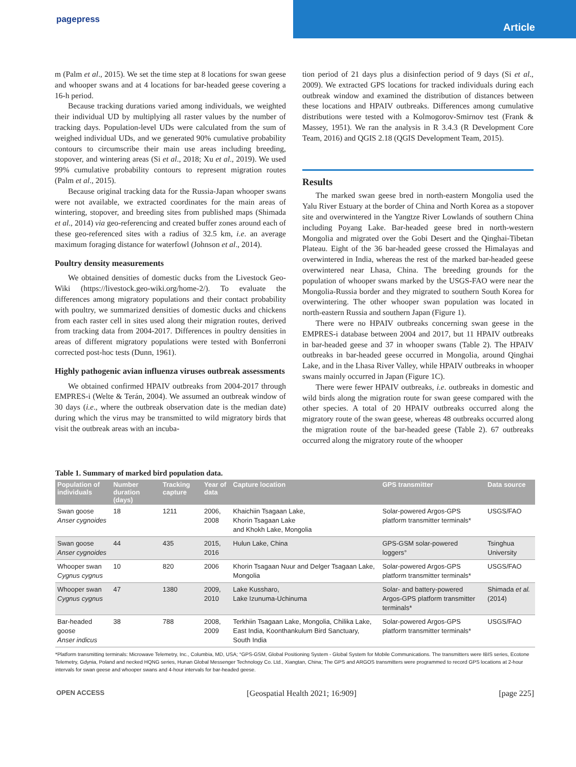pagepress
Article
m (Palm et al., 2015). We set the time step at 8 locations for swan geese and whooper swans and at 4 locations for bar-headed geese covering a 16-h period.
Because tracking durations varied among individuals, we weighted their individual UD by multiplying all raster values by the number of tracking days. Population-level UDs were calculated from the sum of weighed individual UDs, and we generated 90% cumulative probability contours to circumscribe their main use areas including breeding, stopover, and wintering areas (Si et al., 2018; Xu et al., 2019). We used 99% cumulative probability contours to represent migration routes (Palm et al., 2015).
Because original tracking data for the Russia-Japan whooper swans were not available, we extracted coordinates for the main areas of wintering, stopover, and breeding sites from published maps (Shimada et al., 2014) via geo-referencing and created buffer zones around each of these geo-referenced sites with a radius of 32.5 km, i.e. an average maximum foraging distance for waterfowl (Johnson et al., 2014).
Poultry density measurements
We obtained densities of domestic ducks from the Livestock Geo-Wiki (https://livestock.geo-wiki.org/home-2/). To evaluate the differences among migratory populations and their contact probability with poultry, we summarized densities of domestic ducks and chickens from each raster cell in sites used along their migration routes, derived from tracking data from 2004-2017. Differences in poultry densities in areas of different migratory populations were tested with Bonferroni corrected post-hoc tests (Dunn, 1961).
Highly pathogenic avian influenza viruses outbreak assessments
We obtained confirmed HPAIV outbreaks from 2004-2017 through EMPRES-i (Welte & Terán, 2004). We assumed an outbreak window of 30 days (i.e., where the outbreak observation date is the median date) during which the virus may be transmitted to wild migratory birds that visit the outbreak areas with an incuba-
tion period of 21 days plus a disinfection period of 9 days (Si et al., 2009). We extracted GPS locations for tracked individuals during each outbreak window and examined the distribution of distances between these locations and HPAIV outbreaks. Differences among cumulative distributions were tested with a Kolmogorov-Smirnov test (Frank & Massey, 1951). We ran the analysis in R 3.4.3 (R Development Core Team, 2016) and QGIS 2.18 (QGIS Development Team, 2015).
Results
The marked swan geese bred in north-eastern Mongolia used the Yalu River Estuary at the border of China and North Korea as a stopover site and overwintered in the Yangtze River Lowlands of southern China including Poyang Lake. Bar-headed geese bred in north-western Mongolia and migrated over the Gobi Desert and the Qinghai-Tibetan Plateau. Eight of the 36 bar-headed geese crossed the Himalayas and overwintered in India, whereas the rest of the marked bar-headed geese overwintered near Lhasa, China. The breeding grounds for the population of whooper swans marked by the USGS-FAO were near the Mongolia-Russia border and they migrated to southern South Korea for overwintering. The other whooper swan population was located in north-eastern Russia and southern Japan (Figure 1).
There were no HPAIV outbreaks concerning swan geese in the EMPRES-i database between 2004 and 2017, but 11 HPAIV outbreaks in bar-headed geese and 37 in whooper swans (Table 2). The HPAIV outbreaks in bar-headed geese occurred in Mongolia, around Qinghai Lake, and in the Lhasa River Valley, while HPAIV outbreaks in whooper swans mainly occurred in Japan (Figure 1C).
There were fewer HPAIV outbreaks, i.e. outbreaks in domestic and wild birds along the migration route for swan geese compared with the other species. A total of 20 HPAIV outbreaks occurred along the migratory route of the swan geese, whereas 48 outbreaks occurred along the migration route of the bar-headed geese (Table 2). 67 outbreaks occurred along the migratory route of the whooper
Table 1. Summary of marked bird population data.
| Population of individuals | Number duration (days) | Tracking capture | Year of data | Capture location | GPS transmitter | Data source |
| --- | --- | --- | --- | --- | --- | --- |
| Swan goose Anser cygnoides | 18 | 1211 | 2006, 2008 | Khaichiin Tsagaan Lake, Khorin Tsagaan Lake and Khokh Lake, Mongolia | Solar-powered Argos-GPS platform transmitter terminals* | USGS/FAO |
| Swan goose Anser cygnoides | 44 | 435 | 2015, 2016 | Hulun Lake, China | GPS-GSM solar-powered loggers° | Tsinghua University |
| Whooper swan Cygnus cygnus | 10 | 820 | 2006 | Khorin Tsagaan Nuur and Delger Tsagaan Lake, Mongolia | Solar-powered Argos-GPS platform transmitter terminals* | USGS/FAO |
| Whooper swan Cygnus cygnus | 47 | 1380 | 2009, 2010 | Lake Kussharo, Lake Izunuma-Uchinuma | Solar- and battery-powered Argos-GPS platform transmitter terminals* | Shimada et al. (2014) |
| Bar-headed goose Anser indicus | 38 | 788 | 2008, 2009 | Terkhiin Tsagaan Lake, Mongolia, Chilika Lake, East India, Koonthankulum Bird Sanctuary, South India | Solar-powered Argos-GPS platform transmitter terminals* | USGS/FAO |
*Platform transmitting terminals: Microwave Telemetry, Inc., Columbia, MD, USA; °GPS-GSM, Global Positioning System - Global System for Mobile Communications. The transmitters were IBIS series, Ecotone Telemetry, Gdynia, Poland and necked HQNG series, Hunan Global Messenger Technology Co. Ltd., Xiangtan, China; The GPS and ARGOS transmitters were programmed to record GPS locations at 2-hour intervals for swan geese and whooper swans and 4-hour intervals for bar-headed geese.
OPEN ACCESS [Geospatial Health 2021; 16:909] [page 225]